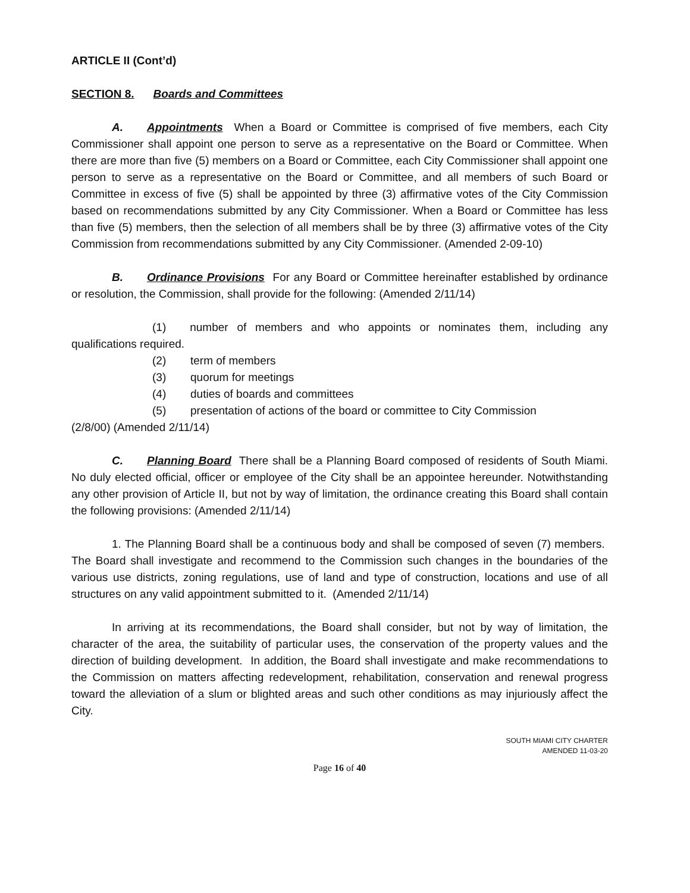ARTICLE II (Cont’d)
SECTION 8. Boards and Committees
A. Appointments When a Board or Committee is comprised of five members, each City Commissioner shall appoint one person to serve as a representative on the Board or Committee. When there are more than five (5) members on a Board or Committee, each City Commissioner shall appoint one person to serve as a representative on the Board or Committee, and all members of such Board or Committee in excess of five (5) shall be appointed by three (3) affirmative votes of the City Commission based on recommendations submitted by any City Commissioner. When a Board or Committee has less than five (5) members, then the selection of all members shall be by three (3) affirmative votes of the City Commission from recommendations submitted by any City Commissioner. (Amended 2-09-10)
B. Ordinance Provisions For any Board or Committee hereinafter established by ordinance or resolution, the Commission, shall provide for the following: (Amended 2/11/14)
(1) number of members and who appoints or nominates them, including any qualifications required.
(2) term of members
(3) quorum for meetings
(4) duties of boards and committees
(5) presentation of actions of the board or committee to City Commission
(2/8/00) (Amended 2/11/14)
C. Planning Board There shall be a Planning Board composed of residents of South Miami. No duly elected official, officer or employee of the City shall be an appointee hereunder. Notwithstanding any other provision of Article II, but not by way of limitation, the ordinance creating this Board shall contain the following provisions: (Amended 2/11/14)
1. The Planning Board shall be a continuous body and shall be composed of seven (7) members. The Board shall investigate and recommend to the Commission such changes in the boundaries of the various use districts, zoning regulations, use of land and type of construction, locations and use of all structures on any valid appointment submitted to it. (Amended 2/11/14)
In arriving at its recommendations, the Board shall consider, but not by way of limitation, the character of the area, the suitability of particular uses, the conservation of the property values and the direction of building development. In addition, the Board shall investigate and make recommendations to the Commission on matters affecting redevelopment, rehabilitation, conservation and renewal progress toward the alleviation of a slum or blighted areas and such other conditions as may injuriously affect the City.
SOUTH MIAMI CITY CHARTER
AMENDED 11-03-20
Page 16 of 40